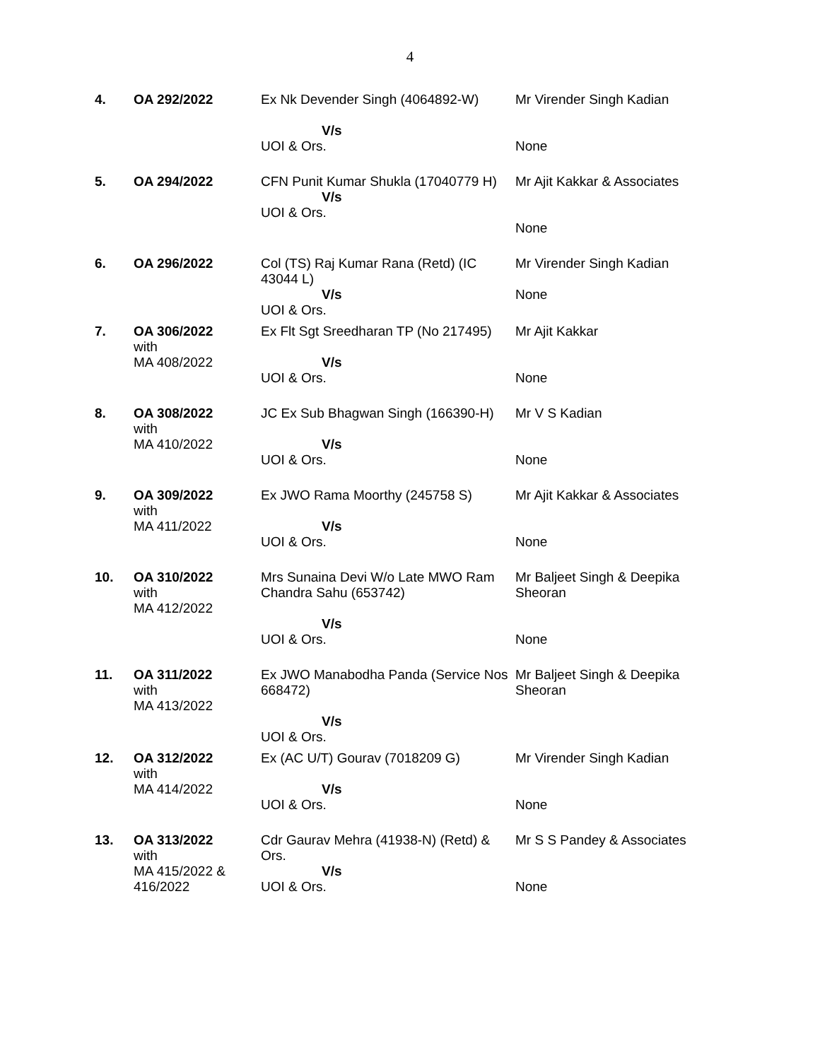4
| 4. | OA 292/2022 | Ex Nk Devender Singh (4064892-W) V/s UOI & Ors. | Mr Virender Singh Kadian None |
| 5. | OA 294/2022 | CFN Punit Kumar Shukla (17040779 H) V/s UOI & Ors. | Mr Ajit Kakkar & Associates None |
| 6. | OA 296/2022 | Col (TS) Raj Kumar Rana (Retd) (IC 43044 L) V/s UOI & Ors. | Mr Virender Singh Kadian None |
| 7. | OA 306/2022 with MA 408/2022 | Ex Flt Sgt Sreedharan TP (No 217495) V/s UOI & Ors. | Mr Ajit Kakkar None |
| 8. | OA 308/2022 with MA 410/2022 | JC Ex Sub Bhagwan Singh (166390-H) V/s UOI & Ors. | Mr V S Kadian None |
| 9. | OA 309/2022 with MA 411/2022 | Ex JWO Rama Moorthy (245758 S) V/s UOI & Ors. | Mr Ajit Kakkar & Associates None |
| 10. | OA 310/2022 with MA 412/2022 | Mrs Sunaina Devi W/o Late MWO Ram Chandra Sahu (653742) V/s UOI & Ors. | Mr Baljeet Singh & Deepika Sheoran None |
| 11. | OA 311/2022 with MA 413/2022 | Ex JWO Manabodha Panda (Service Nos 668472) V/s UOI & Ors. | Mr Baljeet Singh & Deepika Sheoran |
| 12. | OA 312/2022 with MA 414/2022 | Ex (AC U/T) Gourav (7018209 G) V/s UOI & Ors. | Mr Virender Singh Kadian None |
| 13. | OA 313/2022 with MA 415/2022 & 416/2022 | Cdr Gaurav Mehra (41938-N) (Retd) & Ors. V/s UOI & Ors. | Mr S S Pandey & Associates None |